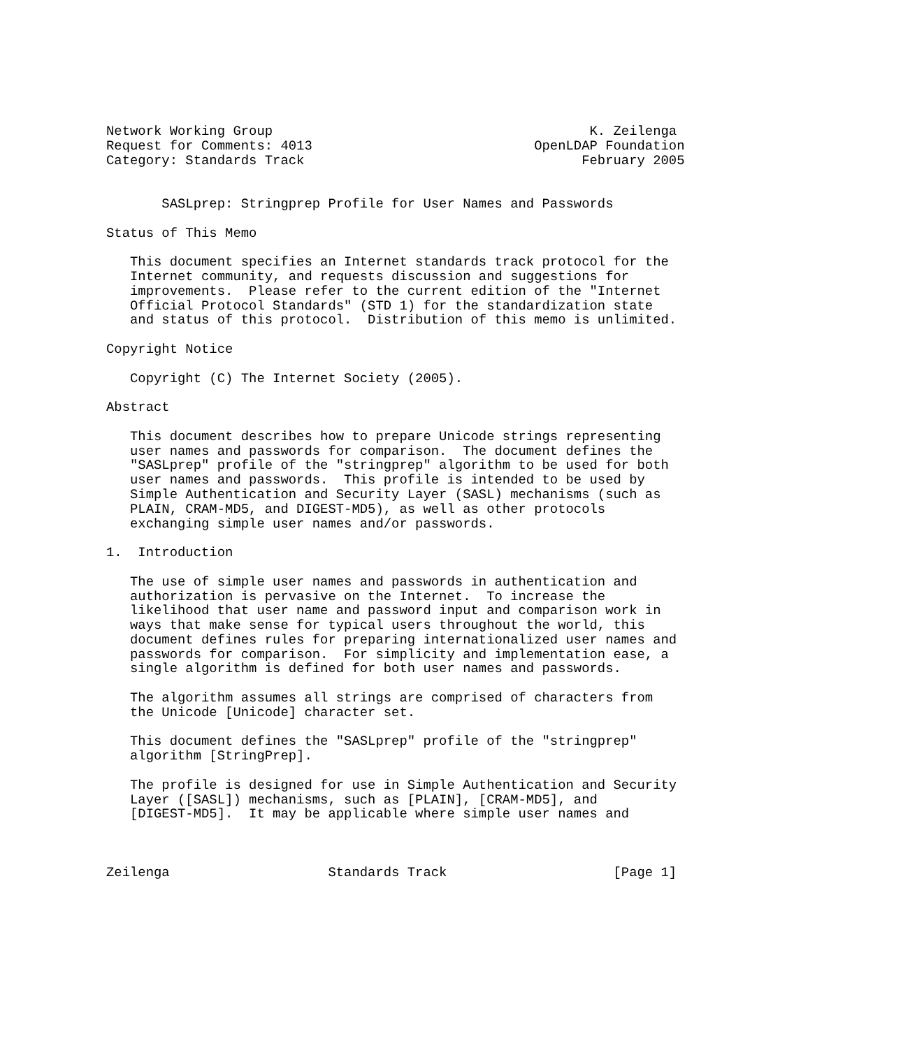Network Working Group                                        K. Zeilenga
Request for Comments: 4013                            OpenLDAP Foundation
Category: Standards Track                                   February 2005


       SASLprep: Stringprep Profile for User Names and Passwords

Status of This Memo

   This document specifies an Internet standards track protocol for the
   Internet community, and requests discussion and suggestions for
   improvements.  Please refer to the current edition of the "Internet
   Official Protocol Standards" (STD 1) for the standardization state
   and status of this protocol.  Distribution of this memo is unlimited.

Copyright Notice

   Copyright (C) The Internet Society (2005).

Abstract

   This document describes how to prepare Unicode strings representing
   user names and passwords for comparison.  The document defines the
   "SASLprep" profile of the "stringprep" algorithm to be used for both
   user names and passwords.  This profile is intended to be used by
   Simple Authentication and Security Layer (SASL) mechanisms (such as
   PLAIN, CRAM-MD5, and DIGEST-MD5), as well as other protocols
   exchanging simple user names and/or passwords.

1.  Introduction

   The use of simple user names and passwords in authentication and
   authorization is pervasive on the Internet.  To increase the
   likelihood that user name and password input and comparison work in
   ways that make sense for typical users throughout the world, this
   document defines rules for preparing internationalized user names and
   passwords for comparison.  For simplicity and implementation ease, a
   single algorithm is defined for both user names and passwords.

   The algorithm assumes all strings are comprised of characters from
   the Unicode [Unicode] character set.

   This document defines the "SASLprep" profile of the "stringprep"
   algorithm [StringPrep].

   The profile is designed for use in Simple Authentication and Security
   Layer ([SASL]) mechanisms, such as [PLAIN], [CRAM-MD5], and
   [DIGEST-MD5].  It may be applicable where simple user names and



Zeilenga                    Standards Track                     [Page 1]